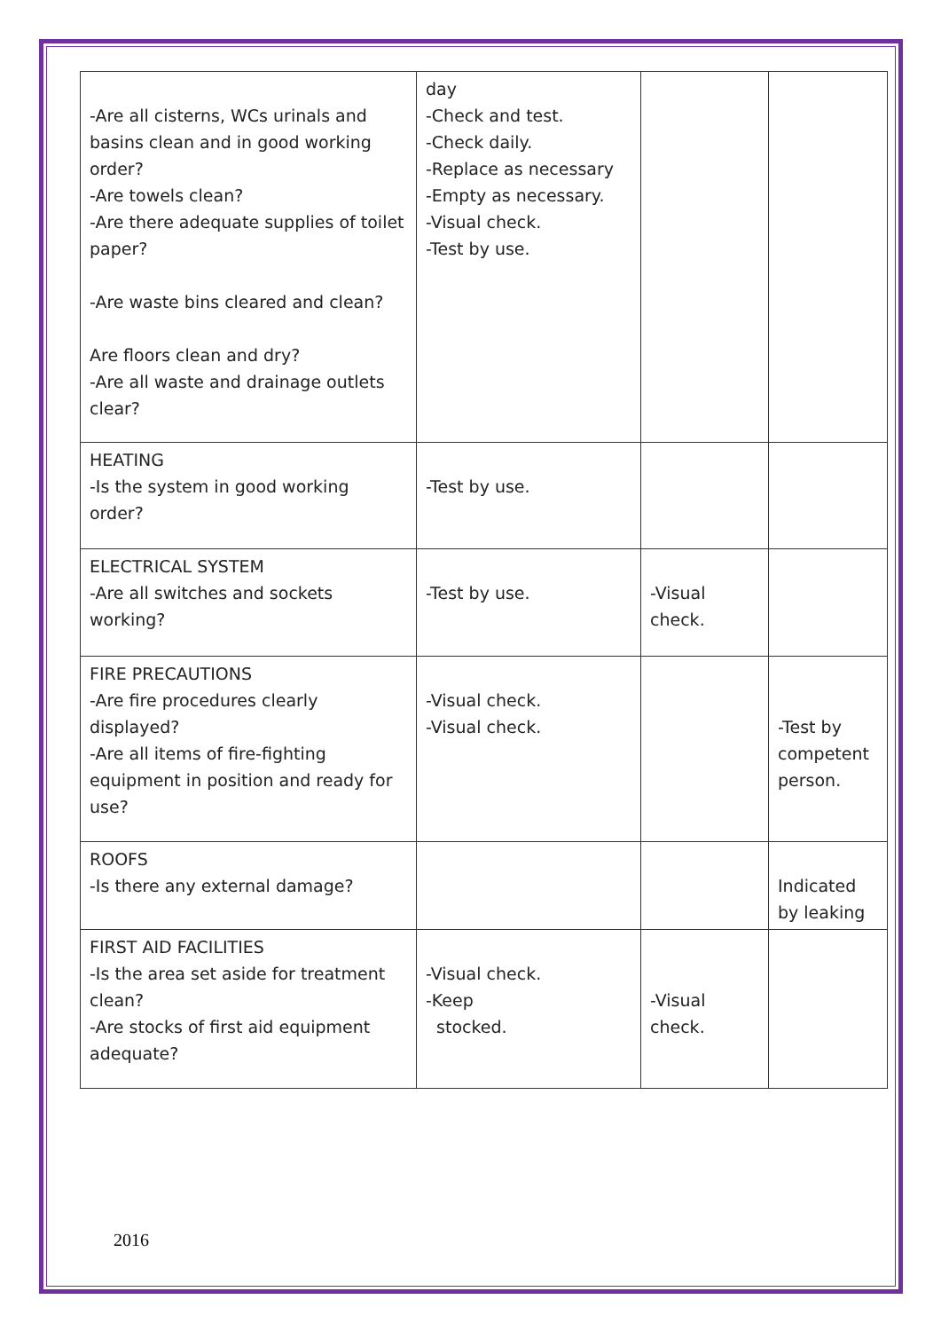| -Are all cisterns, WCs urinals and basins clean and in good working order? -Are towels clean? -Are there adequate supplies of toilet paper? -Are waste bins cleared and clean? Are floors clean and dry? -Are all waste and drainage outlets clear? | day -Check and test. -Check daily. -Replace as necessary -Empty as necessary. -Visual check. -Test by use. | | |
| HEATING -Is the system in good working order? | -Test by use. | | |
| ELECTRICAL SYSTEM -Are all switches and sockets working? | -Test by use. | -Visual check. | |
| FIRE PRECAUTIONS -Are fire procedures clearly displayed? -Are all items of fire-fighting equipment in position and ready for use? | -Visual check. -Visual check. | | -Test by competent person. |
| ROOFS -Is there any external damage? | | | Indicated by leaking |
| FIRST AID FACILITIES -Is the area set aside for treatment clean? -Are stocks of first aid equipment adequate? | -Visual check. -Keep stocked. | -Visual check. | |
2016